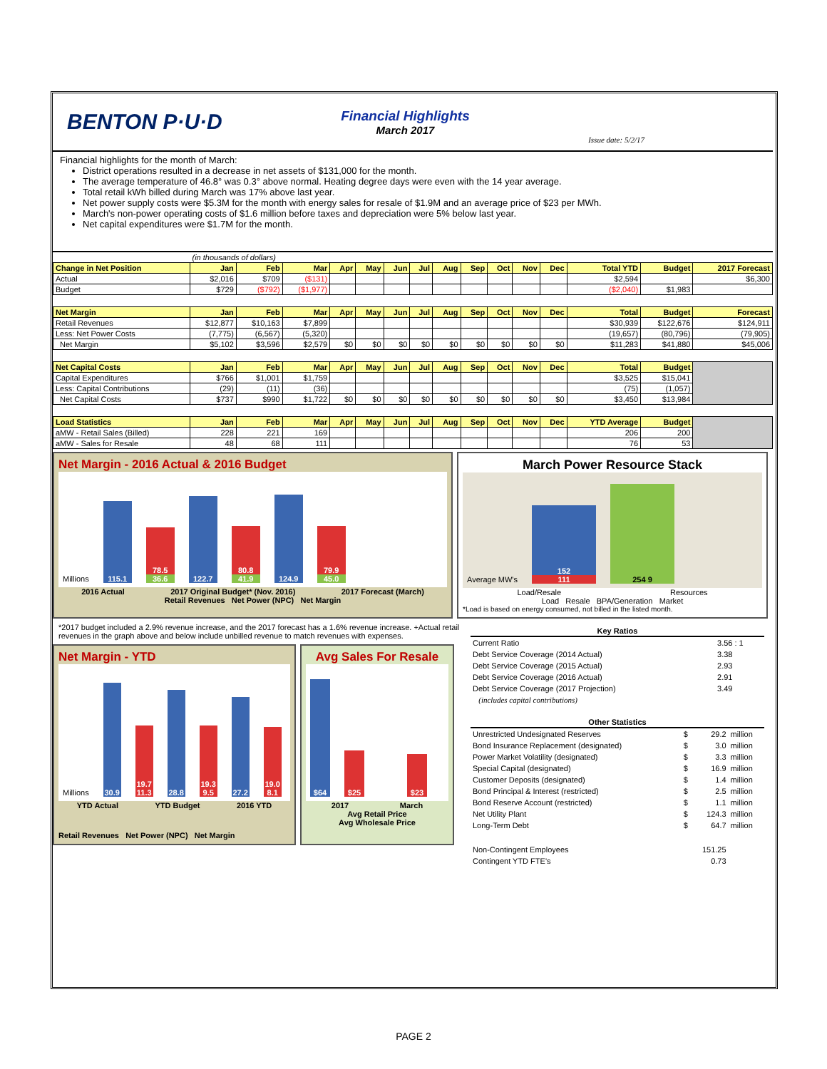BENTON P·U·D
Financial Highlights
March 2017
Issue date: 5/2/17
Financial highlights for the month of March:
District operations resulted in a decrease in net assets of $131,000 for the month.
The average temperature of 46.8° was 0.3° above normal. Heating degree days were even with the 14 year average.
Total retail kWh billed during March was 17% above last year.
Net power supply costs were $5.3M for the month with energy sales for resale of $1.9M and an average price of $23 per MWh.
March's non-power operating costs of $1.6 million before taxes and depreciation were 5% below last year.
Net capital expenditures were $1.7M for the month.
| | (in thousands of dollars) | | | | | | | | | | | | | | |
| Change in Net Position | Jan | Feb | Mar | Apr | May | Jun | Jul | Aug | Sep | Oct | Nov | Dec | Total YTD | Budget | 2017 Forecast |
| Actual | $2,016 | $709 | ($131) | | | | | | | | | | $2,594 | | $6,300 |
| Budget | $729 | ($792) | ($1,977) | | | | | | | | | | ($2,040) | $1,983 | |
| Net Margin | Jan | Feb | Mar | Apr | May | Jun | Jul | Aug | Sep | Oct | Nov | Dec | Total | Budget | Forecast |
| Retail Revenues | $12,877 | $10,163 | $7,899 | | | | | | | | | | $30,939 | $122,676 | $124,911 |
| Less: Net Power Costs | (7,775) | (6,567) | (5,320) | | | | | | | | | | (19,657) | (80,796) | (79,905) |
| Net Margin | $5,102 | $3,596 | $2,579 | $0 | $0 | $0 | $0 | $0 | $0 | $0 | $0 | $0 | $11,283 | $41,880 | $45,006 |
| Net Capital Costs | Jan | Feb | Mar | Apr | May | Jun | Jul | Aug | Sep | Oct | Nov | Dec | Total | Budget | |
| Capital Expenditures | $766 | $1,001 | $1,759 | | | | | | | | | | $3,525 | $15,041 | |
| Less: Capital Contributions | (29) | (11) | (36) | | | | | | | | | | (75) | (1,057) | |
| Net Capital Costs | $737 | $990 | $1,722 | $0 | $0 | $0 | $0 | $0 | $0 | $0 | $0 | $0 | $3,450 | $13,984 | |
| Load Statistics | Jan | Feb | Mar | Apr | May | Jun | Jul | Aug | Sep | Oct | Nov | Dec | YTD Average | Budget | |
| aMW - Retail Sales (Billed) | 228 | 221 | 169 | | | | | | | | | | 206 | 200 | |
| aMW - Sales for Resale | 48 | 68 | 111 | | | | | | | | | | 76 | 53 | |
Net Margin - 2016 Actual & 2016 Budget
Millions
115.1
78.5
36.6
122.7
80.8
41.9
124.9
79.9
45.0
2016 Actual 2017 Original Budget* (Nov. 2016) 2017 Forecast (March)
Retail Revenues Net Power (NPC) Net Margin
March Power Resource Stack
Average MW's
152
111
254 9
Load/Resale Resources
Load Resale BPA/Generation Market
*Load is based on energy consumed, not billed in the listed month.
*2017 budget included a 2.9% revenue increase, and the 2017 forecast has a 1.6% revenue increase. +Actual retail revenues in the graph above and below include unbilled revenue to match revenues with expenses.
Net Margin - YTD
Millions
30.9
19.7 11.3
28.8
19.3 9.5
27.2
19.0 8.1
YTD Actual YTD Budget 2016 YTD
Retail Revenues Net Power (NPC) Net Margin
Avg Sales For Resale
$64
$25
$23
2017 March
Avg Retail Price
Avg Wholesale Price
| Key Ratios | | |
| --- | --- | --- |
| Current Ratio | | 3.56 : 1 |
| Debt Service Coverage (2014 Actual) | | 3.38 |
| Debt Service Coverage (2015 Actual) | | 2.93 |
| Debt Service Coverage (2016 Actual) | | 2.91 |
| Debt Service Coverage (2017 Projection) | | 3.49 |
| (includes capital contributions) | | |
| Other Statistics | | | |
| --- | --- | --- | --- |
| Unrestricted Undesignated Reserves | $ | 29.2 | million |
| Bond Insurance Replacement (designated) | $ | 3.0 | million |
| Power Market Volatility (designated) | $ | 3.3 | million |
| Special Capital (designated) | $ | 16.9 | million |
| Customer Deposits (designated) | $ | 1.4 | million |
| Bond Principal & Interest (restricted) | $ | 2.5 | million |
| Bond Reserve Account (restricted) | $ | 1.1 | million |
| Net Utility Plant | $ | 124.3 | million |
| Long-Term Debt | $ | 64.7 | million |
| Non-Contingent Employees | | 151.25 | |
| Contingent YTD FTE's | | 0.73 | |
PAGE 2